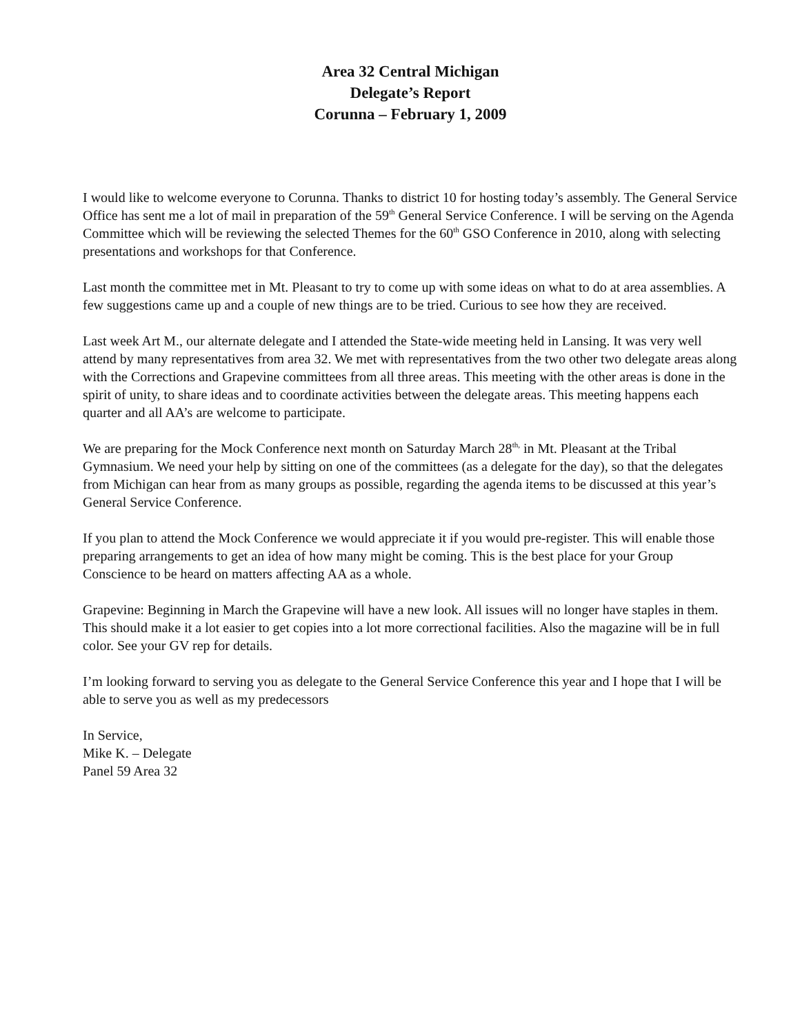Area 32 Central Michigan
Delegate’s Report
Corunna – February 1, 2009
I would like to welcome everyone to Corunna. Thanks to district 10 for hosting today’s assembly. The General Service Office has sent me a lot of mail in preparation of the 59<sup>th</sup> General Service Conference. I will be serving on the Agenda Committee which will be reviewing the selected Themes for the 60<sup>th</sup> GSO Conference in 2010, along with selecting presentations and workshops for that Conference.
Last month the committee met in Mt. Pleasant to try to come up with some ideas on what to do at area assemblies. A few suggestions came up and a couple of new things are to be tried. Curious to see how they are received.
Last week Art M., our alternate delegate and I attended the State-wide meeting held in Lansing. It was very well attend by many representatives from area 32. We met with representatives from the two other two delegate areas along with the Corrections and Grapevine committees from all three areas. This meeting with the other areas is done in the spirit of unity, to share ideas and to coordinate activities between the delegate areas. This meeting happens each quarter and all AA’s are welcome to participate.
We are preparing for the Mock Conference next month on Saturday March 28<sup>th,</sup> in Mt. Pleasant at the Tribal Gymnasium. We need your help by sitting on one of the committees (as a delegate for the day), so that the delegates from Michigan can hear from as many groups as possible, regarding the agenda items to be discussed at this year’s General Service Conference.
If you plan to attend the Mock Conference we would appreciate it if you would pre-register. This will enable those preparing arrangements to get an idea of how many might be coming. This is the best place for your Group Conscience to be heard on matters affecting AA as a whole.
Grapevine: Beginning in March the Grapevine will have a new look. All issues will no longer have staples in them. This should make it a lot easier to get copies into a lot more correctional facilities. Also the magazine will be in full color. See your GV rep for details.
I’m looking forward to serving you as delegate to the General Service Conference this year and I hope that I will be able to serve you as well as my predecessors
In Service,
Mike K. – Delegate
Panel 59 Area 32